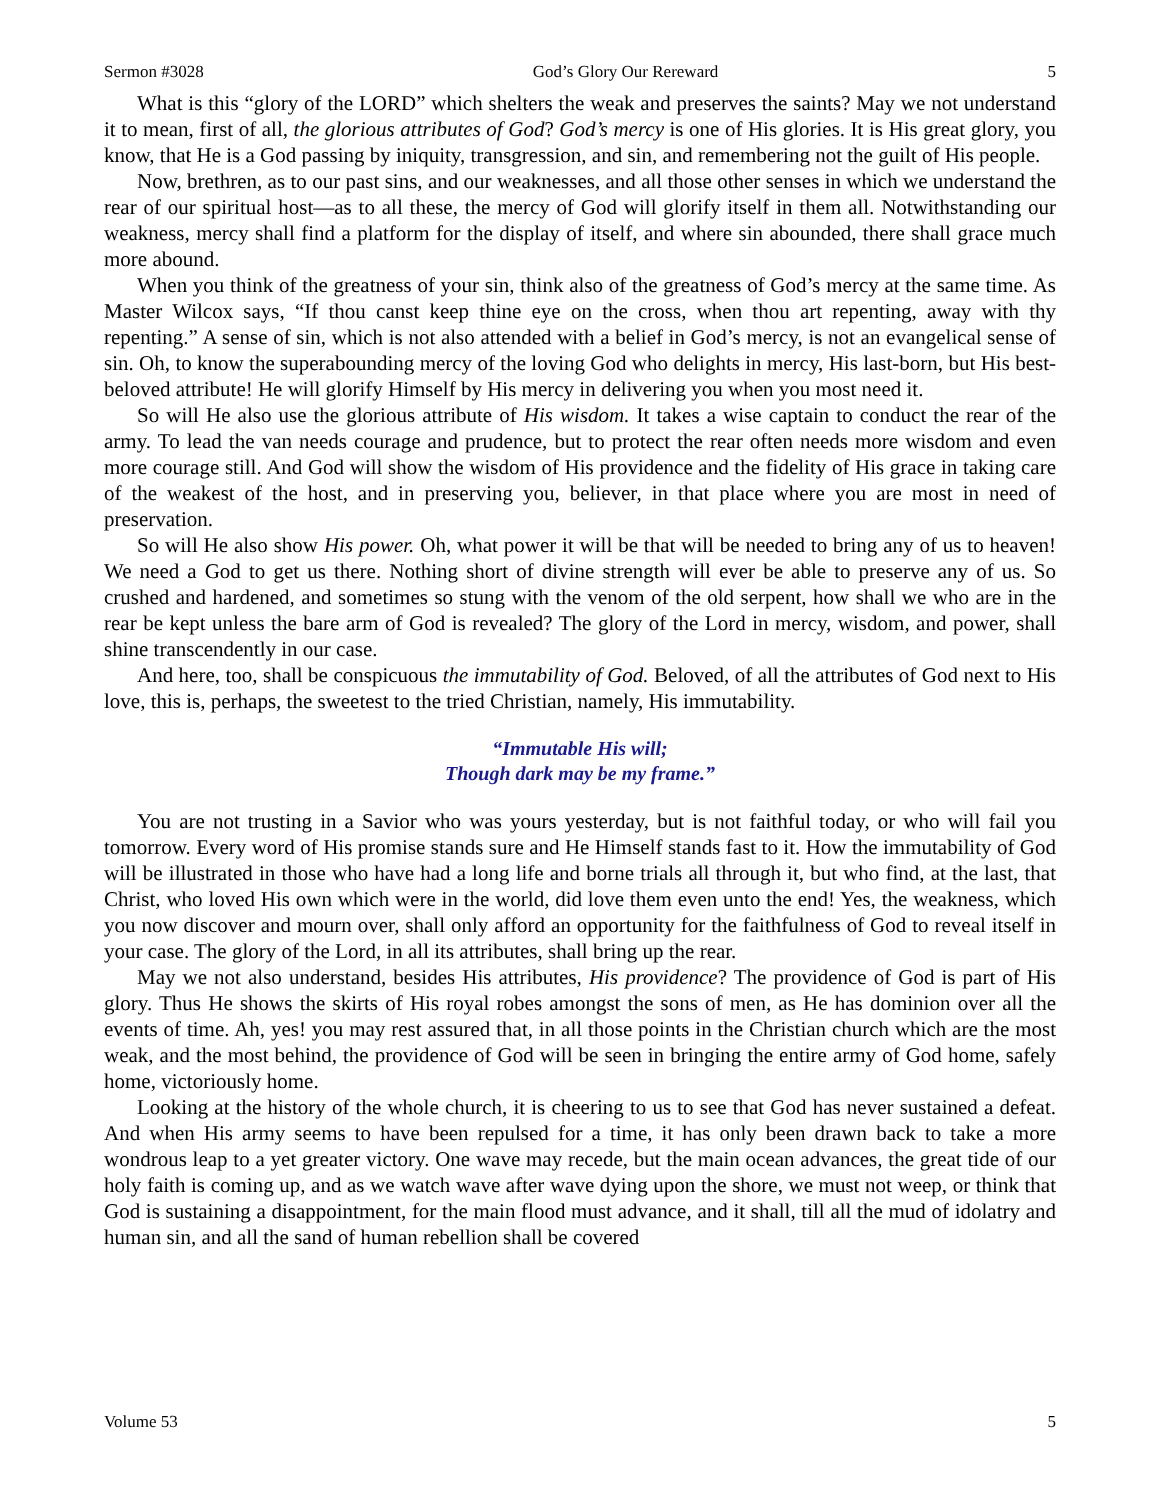Sermon #3028 God’s Glory Our Rereward 5
What is this “glory of the LORD” which shelters the weak and preserves the saints? May we not understand it to mean, first of all, the glorious attributes of God? God’s mercy is one of His glories. It is His great glory, you know, that He is a God passing by iniquity, transgression, and sin, and remembering not the guilt of His people.
Now, brethren, as to our past sins, and our weaknesses, and all those other senses in which we understand the rear of our spiritual host—as to all these, the mercy of God will glorify itself in them all. Notwithstanding our weakness, mercy shall find a platform for the display of itself, and where sin abounded, there shall grace much more abound.
When you think of the greatness of your sin, think also of the greatness of God’s mercy at the same time. As Master Wilcox says, “If thou canst keep thine eye on the cross, when thou art repenting, away with thy repenting.” A sense of sin, which is not also attended with a belief in God’s mercy, is not an evangelical sense of sin. Oh, to know the superabounding mercy of the loving God who delights in mercy, His last-born, but His best-beloved attribute! He will glorify Himself by His mercy in delivering you when you most need it.
So will He also use the glorious attribute of His wisdom. It takes a wise captain to conduct the rear of the army. To lead the van needs courage and prudence, but to protect the rear often needs more wisdom and even more courage still. And God will show the wisdom of His providence and the fidelity of His grace in taking care of the weakest of the host, and in preserving you, believer, in that place where you are most in need of preservation.
So will He also show His power. Oh, what power it will be that will be needed to bring any of us to heaven! We need a God to get us there. Nothing short of divine strength will ever be able to preserve any of us. So crushed and hardened, and sometimes so stung with the venom of the old serpent, how shall we who are in the rear be kept unless the bare arm of God is revealed? The glory of the Lord in mercy, wisdom, and power, shall shine transcendently in our case.
And here, too, shall be conspicuous the immutability of God. Beloved, of all the attributes of God next to His love, this is, perhaps, the sweetest to the tried Christian, namely, His immutability.
“Immutable His will;
Though dark may be my frame.”
You are not trusting in a Savior who was yours yesterday, but is not faithful today, or who will fail you tomorrow. Every word of His promise stands sure and He Himself stands fast to it. How the immutability of God will be illustrated in those who have had a long life and borne trials all through it, but who find, at the last, that Christ, who loved His own which were in the world, did love them even unto the end! Yes, the weakness, which you now discover and mourn over, shall only afford an opportunity for the faithfulness of God to reveal itself in your case. The glory of the Lord, in all its attributes, shall bring up the rear.
May we not also understand, besides His attributes, His providence? The providence of God is part of His glory. Thus He shows the skirts of His royal robes amongst the sons of men, as He has dominion over all the events of time. Ah, yes! you may rest assured that, in all those points in the Christian church which are the most weak, and the most behind, the providence of God will be seen in bringing the entire army of God home, safely home, victoriously home.
Looking at the history of the whole church, it is cheering to us to see that God has never sustained a defeat. And when His army seems to have been repulsed for a time, it has only been drawn back to take a more wondrous leap to a yet greater victory. One wave may recede, but the main ocean advances, the great tide of our holy faith is coming up, and as we watch wave after wave dying upon the shore, we must not weep, or think that God is sustaining a disappointment, for the main flood must advance, and it shall, till all the mud of idolatry and human sin, and all the sand of human rebellion shall be covered
Volume 53 5